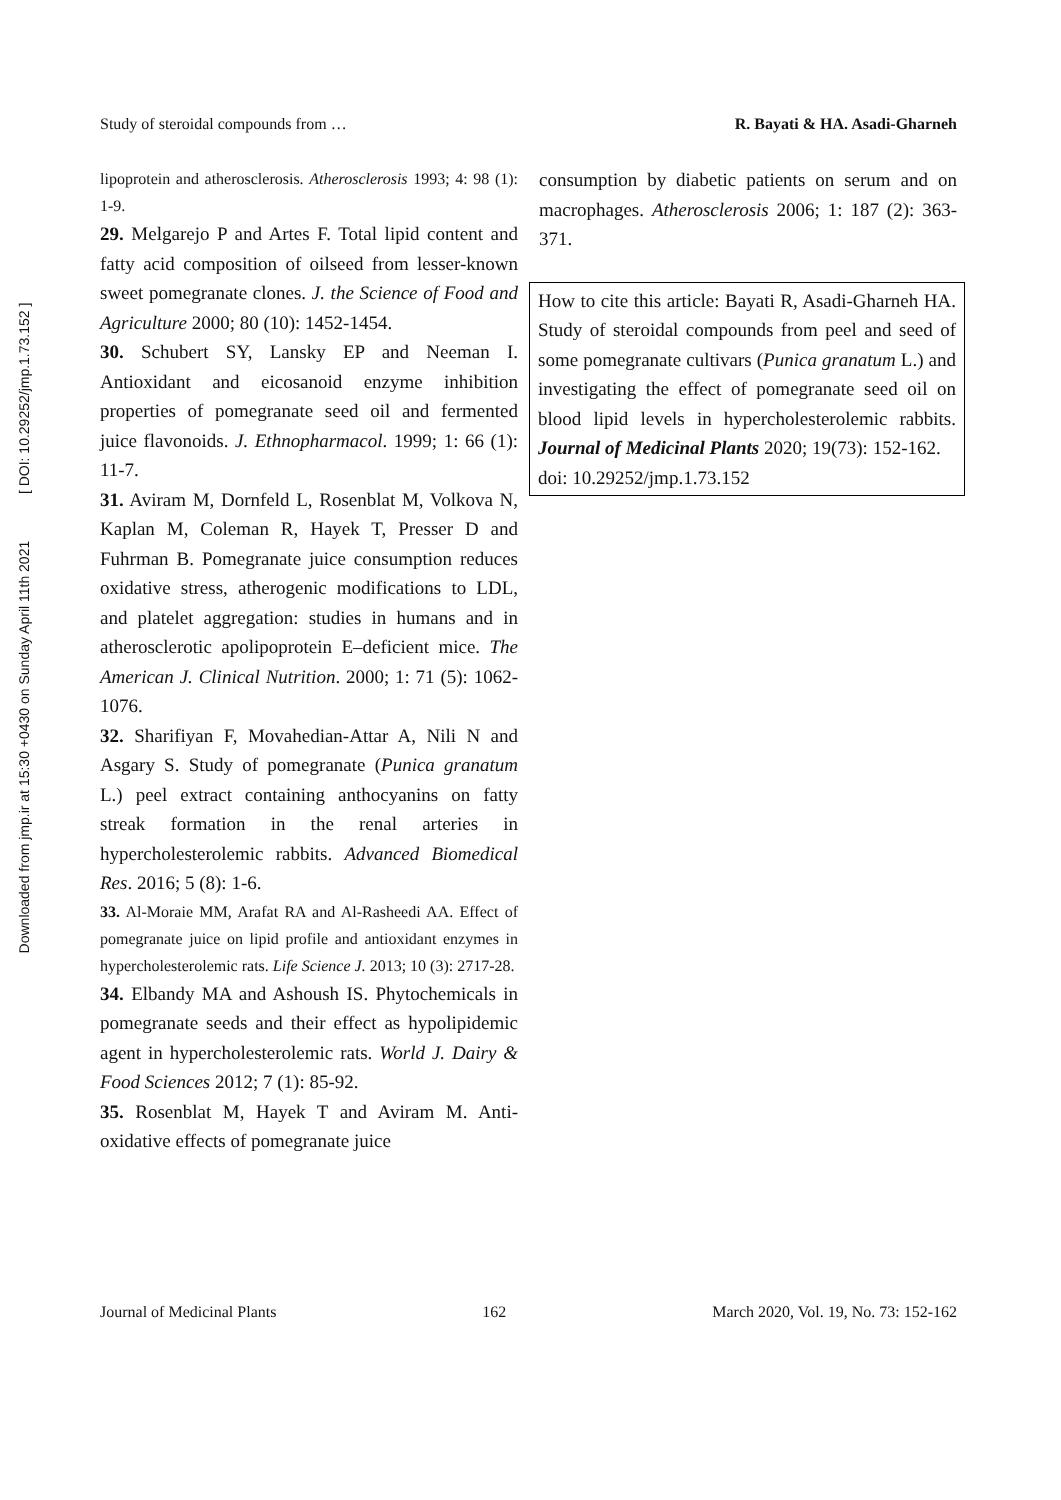Downloaded from jmp.ir at 15:30 +0430 on Sunday April 11th 2021 [ DOI: 10.29252/jmp.1.73.152 ]
Study of steroidal compounds from … R. Bayati & HA. Asadi-Gharneh
lipoprotein and atherosclerosis. Atherosclerosis 1993; 4: 98 (1): 1-9.
29. Melgarejo P and Artes F. Total lipid content and fatty acid composition of oilseed from lesser-known sweet pomegranate clones. J. the Science of Food and Agriculture 2000; 80 (10): 1452-1454.
30. Schubert SY, Lansky EP and Neeman I. Antioxidant and eicosanoid enzyme inhibition properties of pomegranate seed oil and fermented juice flavonoids. J. Ethnopharmacol. 1999; 1: 66 (1): 11-7.
31. Aviram M, Dornfeld L, Rosenblat M, Volkova N, Kaplan M, Coleman R, Hayek T, Presser D and Fuhrman B. Pomegranate juice consumption reduces oxidative stress, atherogenic modifications to LDL, and platelet aggregation: studies in humans and in atherosclerotic apolipoprotein E–deficient mice. The American J. Clinical Nutrition. 2000; 1: 71 (5): 1062-1076.
32. Sharifiyan F, Movahedian-Attar A, Nili N and Asgary S. Study of pomegranate (Punica granatum L.) peel extract containing anthocyanins on fatty streak formation in the renal arteries in hypercholesterolemic rabbits. Advanced Biomedical Res. 2016; 5 (8): 1-6.
33. Al-Moraie MM, Arafat RA and Al-Rasheedi AA. Effect of pomegranate juice on lipid profile and antioxidant enzymes in hypercholesterolemic rats. Life Science J. 2013; 10 (3): 2717-28.
34. Elbandy MA and Ashoush IS. Phytochemicals in pomegranate seeds and their effect as hypolipidemic agent in hypercholesterolemic rats. World J. Dairy & Food Sciences 2012; 7 (1): 85-92.
35. Rosenblat M, Hayek T and Aviram M. Anti-oxidative effects of pomegranate juice
consumption by diabetic patients on serum and on macrophages. Atherosclerosis 2006; 1: 187 (2): 363-371.
How to cite this article: Bayati R, Asadi-Gharneh HA. Study of steroidal compounds from peel and seed of some pomegranate cultivars (Punica granatum L.) and investigating the effect of pomegranate seed oil on blood lipid levels in hypercholesterolemic rabbits. Journal of Medicinal Plants 2020; 19(73): 152-162.
doi: 10.29252/jmp.1.73.152
Journal of Medicinal Plants 162 March 2020, Vol. 19, No. 73: 152-162